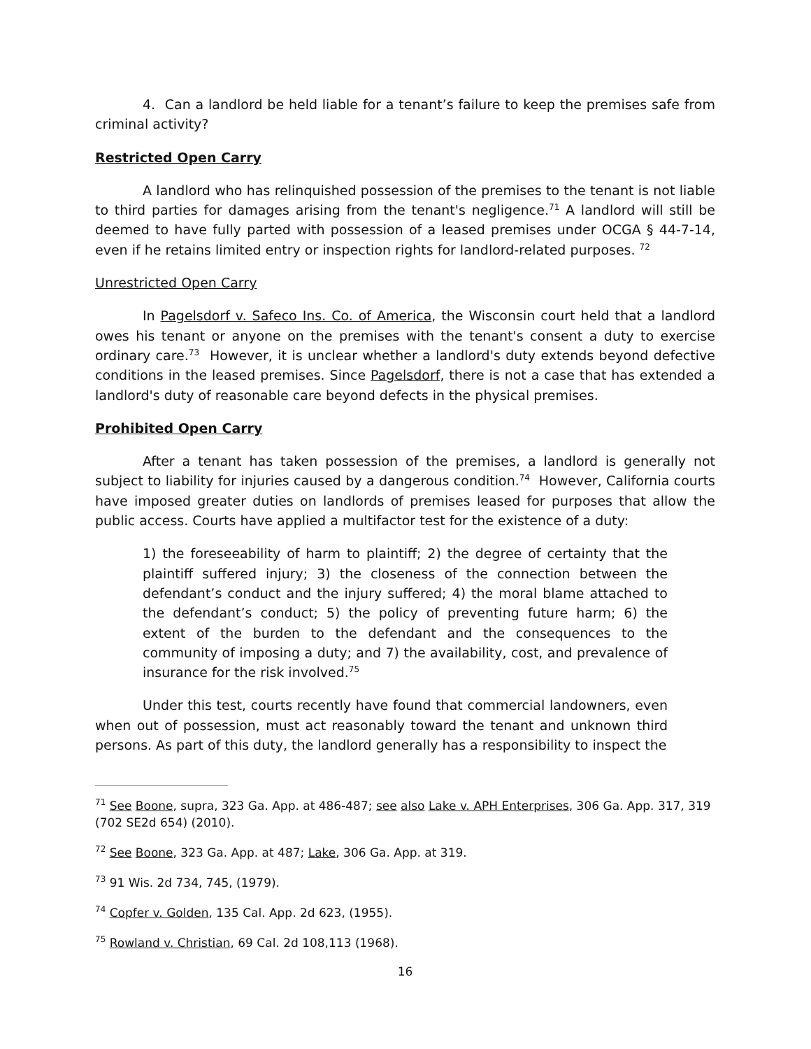4. Can a landlord be held liable for a tenant’s failure to keep the premises safe from criminal activity?
Restricted Open Carry
A landlord who has relinquished possession of the premises to the tenant is not liable to third parties for damages arising from the tenant's negligence.<sup>71</sup> A landlord will still be deemed to have fully parted with possession of a leased premises under OCGA § 44-7-14, even if he retains limited entry or inspection rights for landlord-related purposes. <sup>72</sup>
Unrestricted Open Carry
In Pagelsdorf v. Safeco Ins. Co. of America, the Wisconsin court held that a landlord owes his tenant or anyone on the premises with the tenant's consent a duty to exercise ordinary care.<sup>73</sup> However, it is unclear whether a landlord's duty extends beyond defective conditions in the leased premises. Since Pagelsdorf, there is not a case that has extended a landlord's duty of reasonable care beyond defects in the physical premises.
Prohibited Open Carry
After a tenant has taken possession of the premises, a landlord is generally not subject to liability for injuries caused by a dangerous condition.<sup>74</sup> However, California courts have imposed greater duties on landlords of premises leased for purposes that allow the public access. Courts have applied a multifactor test for the existence of a duty:
1) the foreseeability of harm to plaintiff; 2) the degree of certainty that the plaintiff suffered injury; 3) the closeness of the connection between the defendant’s conduct and the injury suffered; 4) the moral blame attached to the defendant’s conduct; 5) the policy of preventing future harm; 6) the extent of the burden to the defendant and the consequences to the community of imposing a duty; and 7) the availability, cost, and prevalence of insurance for the risk involved.<sup>75</sup>
Under this test, courts recently have found that commercial landowners, even when out of possession, must act reasonably toward the tenant and unknown third persons. As part of this duty, the landlord generally has a responsibility to inspect the
<sup>71</sup> See Boone, supra, 323 Ga. App. at 486-487; see also Lake v. APH Enterprises, 306 Ga. App. 317, 319 (702 SE2d 654) (2010).
<sup>72</sup> See Boone, 323 Ga. App. at 487; Lake, 306 Ga. App. at 319.
<sup>73</sup> 91 Wis. 2d 734, 745, (1979).
<sup>74</sup> Copfer v. Golden, 135 Cal. App. 2d 623, (1955).
<sup>75</sup> Rowland v. Christian, 69 Cal. 2d 108,113 (1968).
16